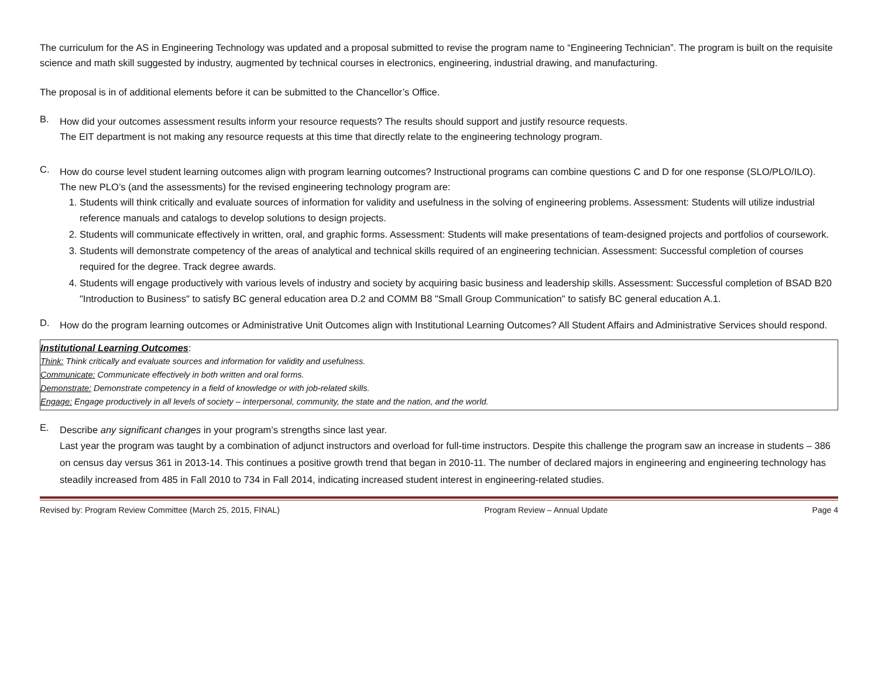The curriculum for the AS in Engineering Technology was updated and a proposal submitted to revise the program name to “Engineering Technician”. The program is built on the requisite science and math skill suggested by industry, augmented by technical courses in electronics, engineering, industrial drawing, and manufacturing.
The proposal is in of additional elements before it can be submitted to the Chancellor’s Office.
B.
How did your outcomes assessment results inform your resource requests? The results should support and justify resource requests.
The EIT department is not making any resource requests at this time that directly relate to the engineering technology program.
C.
How do course level student learning outcomes align with program learning outcomes? Instructional programs can combine questions C and D for one response (SLO/PLO/ILO).
The new PLO’s (and the assessments) for the revised engineering technology program are:
1. Students will think critically and evaluate sources of information for validity and usefulness in the solving of engineering problems. Assessment: Students will utilize industrial reference manuals and catalogs to develop solutions to design projects.
2. Students will communicate effectively in written, oral, and graphic forms. Assessment: Students will make presentations of team-designed projects and portfolios of coursework.
3. Students will demonstrate competency of the areas of analytical and technical skills required of an engineering technician. Assessment: Successful completion of courses required for the degree. Track degree awards.
4. Students will engage productively with various levels of industry and society by acquiring basic business and leadership skills. Assessment: Successful completion of BSAD B20 "Introduction to Business" to satisfy BC general education area D.2 and COMM B8 "Small Group Communication" to satisfy BC general education A.1.
D.
How do the program learning outcomes or Administrative Unit Outcomes align with Institutional Learning Outcomes? All Student Affairs and Administrative Services should respond.
Institutional Learning Outcomes:
Think: Think critically and evaluate sources and information for validity and usefulness.
Communicate: Communicate effectively in both written and oral forms.
Demonstrate: Demonstrate competency in a field of knowledge or with job-related skills.
Engage: Engage productively in all levels of society – interpersonal, community, the state and the nation, and the world.
E.
Describe any significant changes in your program’s strengths since last year.
Last year the program was taught by a combination of adjunct instructors and overload for full-time instructors. Despite this challenge the program saw an increase in students – 386 on census day versus 361 in 2013-14. This continues a positive growth trend that began in 2010-11. The number of declared majors in engineering and engineering technology has steadily increased from 485 in Fall 2010 to 734 in Fall 2014, indicating increased student interest in engineering-related studies.
Revised by: Program Review Committee (March 25, 2015, FINAL) Program Review – Annual Update Page 4